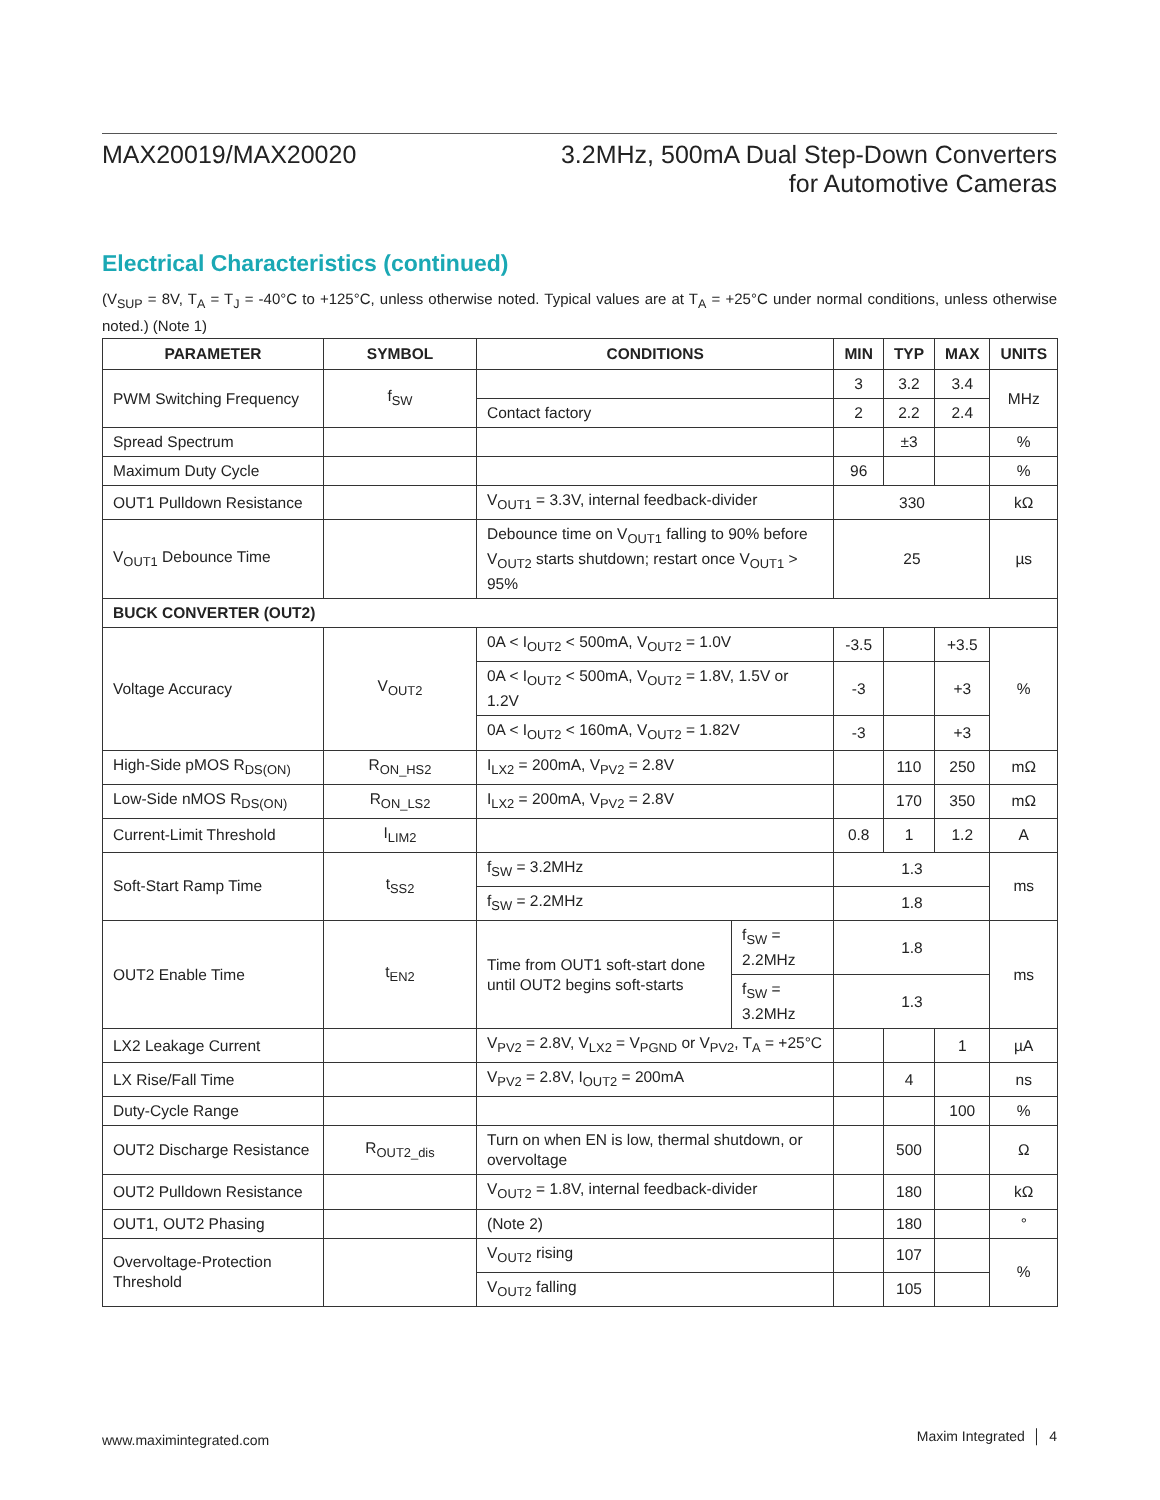MAX20019/MAX20020 3.2MHz, 500mA Dual Step-Down Converters
for Automotive Cameras
Electrical Characteristics (continued)
(V<sub>SUP</sub> = 8V, T<sub>A</sub> = T<sub>J</sub> = -40°C to +125°C, unless otherwise noted. Typical values are at T<sub>A</sub> = +25°C under normal conditions, unless otherwise noted.) (Note 1)
| PARAMETER | SYMBOL | CONDITIONS | | MIN | TYP | MAX | UNITS |
| --- | --- | --- | --- | --- | --- | --- | --- |
| PWM Switching Frequency | f<sub>SW</sub> | | | 3 | 3.2 | 3.4 | MHz |
| | | Contact factory | | 2 | 2.2 | 2.4 | |
| Spread Spectrum | | | | | ±3 | | % |
| Maximum Duty Cycle | | | | 96 | | | % |
| OUT1 Pulldown Resistance | | V<sub>OUT1</sub> = 3.3V, internal feedback-divider | | 330 | | | kΩ |
| V<sub>OUT1</sub> Debounce Time | | Debounce time on V<sub>OUT1</sub> falling to 90% before V<sub>OUT2</sub> starts shutdown; restart once V<sub>OUT1</sub> > 95% | | 25 | | | µs |
| BUCK CONVERTER (OUT2) | | | | | | | |
| Voltage Accuracy | V<sub>OUT2</sub> | 0A < I<sub>OUT2</sub> < 500mA, V<sub>OUT2</sub> = 1.0V | | -3.5 | | +3.5 | % |
| | | 0A < I<sub>OUT2</sub> < 500mA, V<sub>OUT2</sub> = 1.8V, 1.5V or 1.2V | | -3 | | +3 | |
| | | 0A < I<sub>OUT2</sub> < 160mA, V<sub>OUT2</sub> = 1.82V | | -3 | | +3 | |
| High-Side pMOS R<sub>DS(ON)</sub> | R<sub>ON_HS2</sub> | I<sub>LX2</sub> = 200mA, V<sub>PV2</sub> = 2.8V | | | 110 | 250 | mΩ |
| Low-Side nMOS R<sub>DS(ON)</sub> | R<sub>ON_LS2</sub> | I<sub>LX2</sub> = 200mA, V<sub>PV2</sub> = 2.8V | | | 170 | 350 | mΩ |
| Current-Limit Threshold | I<sub>LIM2</sub> | | | 0.8 | 1 | 1.2 | A |
| Soft-Start Ramp Time | t<sub>SS2</sub> | f<sub>SW</sub> = 3.2MHz | | 1.3 | | | ms |
| | | f<sub>SW</sub> = 2.2MHz | | 1.8 | | | |
| OUT2 Enable Time | t<sub>EN2</sub> | Time from OUT1 soft-start done until OUT2 begins soft-starts | f<sub>SW</sub> = 2.2MHz | 1.8 | | | ms |
| | | | f<sub>SW</sub> = 3.2MHz | 1.3 | | | |
| LX2 Leakage Current | | V<sub>PV2</sub> = 2.8V, V<sub>LX2</sub> = V<sub>PGND</sub> or V<sub>PV2</sub>, T<sub>A</sub> = +25°C | | | | 1 | µA |
| LX Rise/Fall Time | | V<sub>PV2</sub> = 2.8V, I<sub>OUT2</sub> = 200mA | | | 4 | | ns |
| Duty-Cycle Range | | | | | | 100 | % |
| OUT2 Discharge Resistance | R<sub>OUT2_dis</sub> | Turn on when EN is low, thermal shutdown, or overvoltage | | | 500 | | Ω |
| OUT2 Pulldown Resistance | | V<sub>OUT2</sub> = 1.8V, internal feedback-divider | | | 180 | | kΩ |
| OUT1, OUT2 Phasing | | (Note 2) | | | 180 | | ° |
| Overvoltage-Protection Threshold | | V<sub>OUT2</sub> rising | | | 107 | | % |
| | | V<sub>OUT2</sub> falling | | | 105 | | |
www.maximintegrated.com Maxim Integrated │ 4